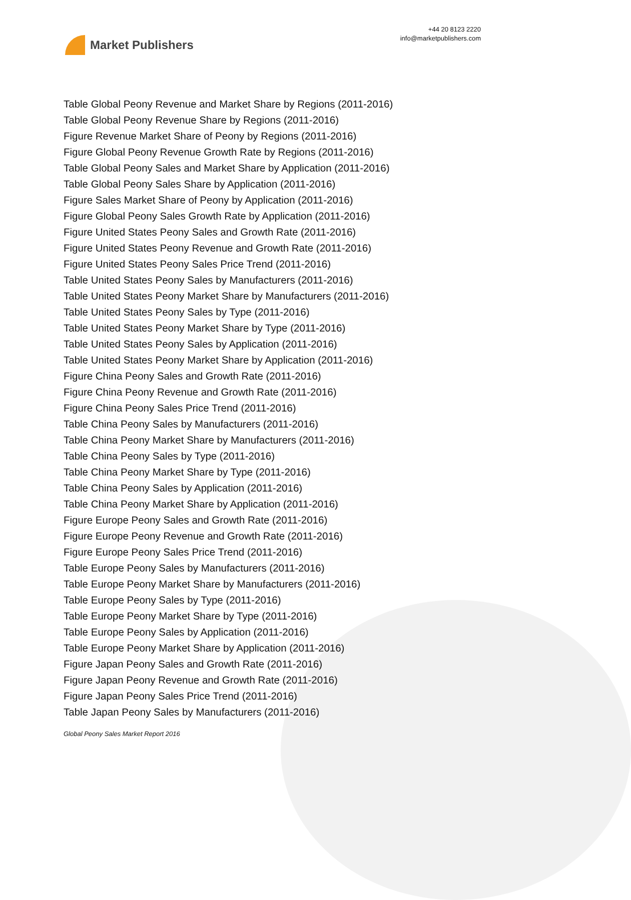Market Publishers
+44 20 8123 2220
info@marketpublishers.com
Table Global Peony Revenue and Market Share by Regions (2011-2016)
Table Global Peony Revenue Share by Regions (2011-2016)
Figure Revenue Market Share of Peony by Regions (2011-2016)
Figure Global Peony Revenue Growth Rate by Regions (2011-2016)
Table Global Peony Sales and Market Share by Application (2011-2016)
Table Global Peony Sales Share by Application (2011-2016)
Figure Sales Market Share of Peony by Application (2011-2016)
Figure Global Peony Sales Growth Rate by Application (2011-2016)
Figure United States Peony Sales and Growth Rate (2011-2016)
Figure United States Peony Revenue and Growth Rate (2011-2016)
Figure United States Peony Sales Price Trend (2011-2016)
Table United States Peony Sales by Manufacturers (2011-2016)
Table United States Peony Market Share by Manufacturers (2011-2016)
Table United States Peony Sales by Type (2011-2016)
Table United States Peony Market Share by Type (2011-2016)
Table United States Peony Sales by Application (2011-2016)
Table United States Peony Market Share by Application (2011-2016)
Figure China Peony Sales and Growth Rate (2011-2016)
Figure China Peony Revenue and Growth Rate (2011-2016)
Figure China Peony Sales Price Trend (2011-2016)
Table China Peony Sales by Manufacturers (2011-2016)
Table China Peony Market Share by Manufacturers (2011-2016)
Table China Peony Sales by Type (2011-2016)
Table China Peony Market Share by Type (2011-2016)
Table China Peony Sales by Application (2011-2016)
Table China Peony Market Share by Application (2011-2016)
Figure Europe Peony Sales and Growth Rate (2011-2016)
Figure Europe Peony Revenue and Growth Rate (2011-2016)
Figure Europe Peony Sales Price Trend (2011-2016)
Table Europe Peony Sales by Manufacturers (2011-2016)
Table Europe Peony Market Share by Manufacturers (2011-2016)
Table Europe Peony Sales by Type (2011-2016)
Table Europe Peony Market Share by Type (2011-2016)
Table Europe Peony Sales by Application (2011-2016)
Table Europe Peony Market Share by Application (2011-2016)
Figure Japan Peony Sales and Growth Rate (2011-2016)
Figure Japan Peony Revenue and Growth Rate (2011-2016)
Figure Japan Peony Sales Price Trend (2011-2016)
Table Japan Peony Sales by Manufacturers (2011-2016)
Global Peony Sales Market Report 2016